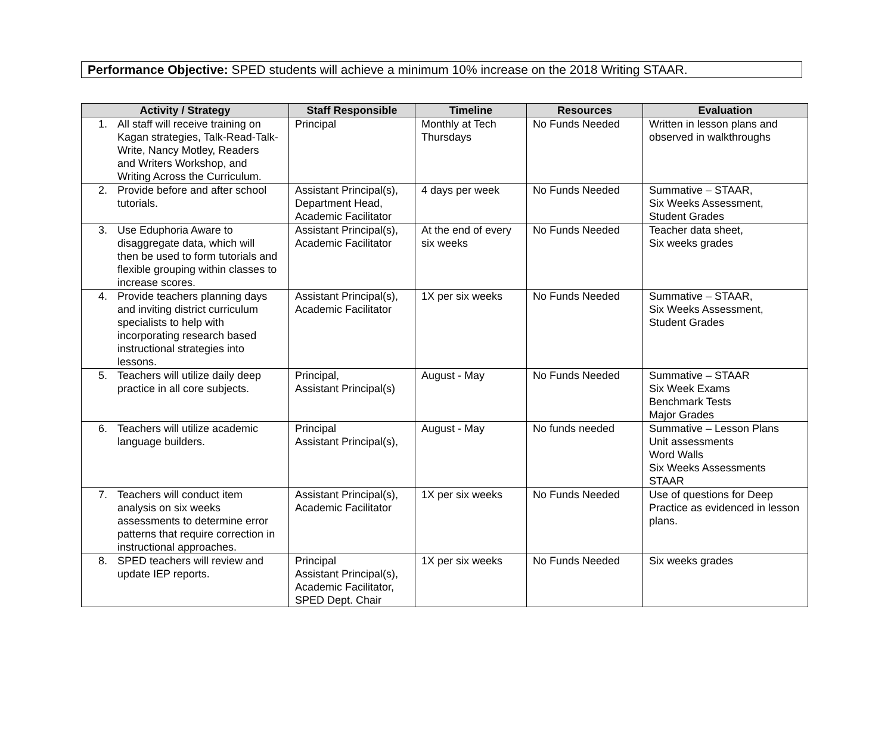Performance Objective: SPED students will achieve a minimum 10% increase on the 2018 Writing STAAR.
| Activity / Strategy | Staff Responsible | Timeline | Resources | Evaluation |
| --- | --- | --- | --- | --- |
| 1. All staff will receive training on Kagan strategies, Talk-Read-Talk-Write, Nancy Motley, Readers and Writers Workshop, and Writing Across the Curriculum. | Principal | Monthly at Tech Thursdays | No Funds Needed | Written in lesson plans and observed in walkthroughs |
| 2. Provide before and after school tutorials. | Assistant Principal(s), Department Head, Academic Facilitator | 4 days per week | No Funds Needed | Summative – STAAR, Six Weeks Assessment, Student Grades |
| 3. Use Eduphoria Aware to disaggregate data, which will then be used to form tutorials and flexible grouping within classes to increase scores. | Assistant Principal(s), Academic Facilitator | At the end of every six weeks | No Funds Needed | Teacher data sheet, Six weeks grades |
| 4. Provide teachers planning days and inviting district curriculum specialists to help with incorporating research based instructional strategies into lessons. | Assistant Principal(s), Academic Facilitator | 1X per six weeks | No Funds Needed | Summative – STAAR, Six Weeks Assessment, Student Grades |
| 5. Teachers will utilize daily deep practice in all core subjects. | Principal, Assistant Principal(s) | August - May | No Funds Needed | Summative – STAAR Six Week Exams Benchmark Tests Major Grades |
| 6. Teachers will utilize academic language builders. | Principal Assistant Principal(s), | August - May | No funds needed | Summative – Lesson Plans Unit assessments Word Walls Six Weeks Assessments STAAR |
| 7. Teachers will conduct item analysis on six weeks assessments to determine error patterns that require correction in instructional approaches. | Assistant Principal(s), Academic Facilitator | 1X per six weeks | No Funds Needed | Use of questions for Deep Practice as evidenced in lesson plans. |
| 8. SPED teachers will review and update IEP reports. | Principal Assistant Principal(s), Academic Facilitator, SPED Dept. Chair | 1X per six weeks | No Funds Needed | Six weeks grades |